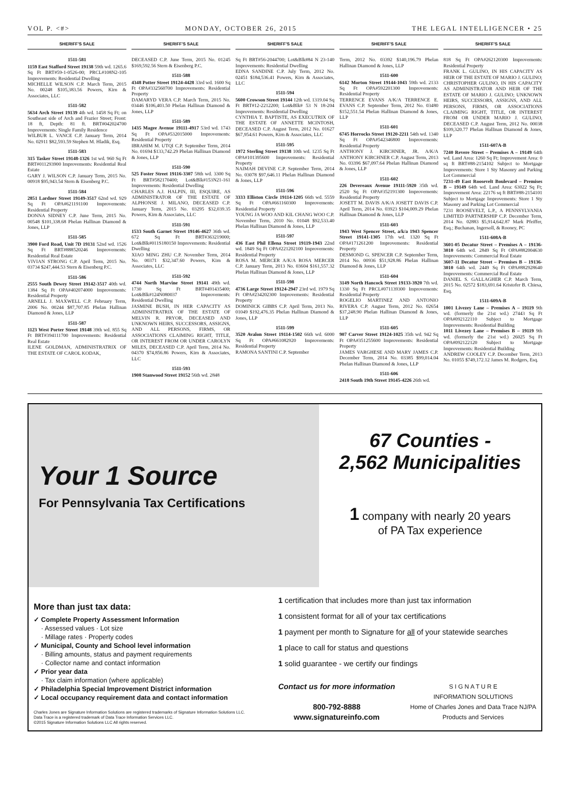VOL P. <#> MONDAY, OCTOBER 26, 2015 THE LEGAL INTELLIGENCER • 25
SHERIFF'S SALE
1511-581
1159 East Stafford Street 19138 59th wd. 1265.6 Sq Ft BRT#59-1-0526-00; PRCL#108N2-105 Improvements: Residential Dwelling
MICHELLE WILSON C.P. March Term, 2015 No. 00248 $105,383.56 Powers, Kirn & Associates, LLC
1511-582
5634 Arch Street 19139 4th wd. 1458 Sq Ft; on Southeast side of Arch and Frazier Street; Front: 18 ft, Depth: 81 ft. BRT#042024700 Improvements: Single Family Residence
WILBUR L. VANCE C.P. January Term, 2014 No. 02911 $82,593.59 Stephen M. Hladik, Esq.
1511-583
315 Tasker Street 19148-1326 1st wd. 960 Sq Ft BRT#011293900 Improvements: Residential Real Estate
GARY J. WILSON C.P. January Term, 2015 No. 00918 $95,943.54 Stern & Eisenberg P.C.
1511-584
2851 Lardner Street 19149-3517 62nd wd. 929 Sq Ft OPA#621191100 Improvements: Residential Property
DONNA SIDNEY C.P. June Term, 2015 No. 00548 $101,338.68 Phelan Hallinan Diamond & Jones, LLP
1511-585
3900 Ford Road, Unit 7D 19131 52nd wd. 1526 Sq Ft BRT#888520246 Improvements: Residential Real Estate
VIVIAN STRONG C.P. April Term, 2015 No. 03734 $247,444.53 Stern & Eisenberg P.C.
1511-586
2555 South Dewey Street 19142-3517 40th wd. 1384 Sq Ft OPA#402074000 Improvements: Residential Property
ARNELL J. MAXWELL C.P. February Term, 2006 No. 00244 $87,707.85 Phelan Hallinan Diamond & Jones, LLP
1511-587
1123 West Porter Street 19148 39th wd. 855 Sq Ft BRT#394111700 Improvements: Residential Real Estate
ILENE GOLDMAN, ADMINISTRATRIX OF THE ESTATE OF CAROL KODAK,
SHERIFF'S SALE
DECEASED C.P. June Term, 2015 No. 01245 $169,592.56 Stern & Eisenberg P.C.
1511-588
4348 Potter Street 19124-4428 33rd wd. 1600 Sq Ft OPA#332560700 Improvements: Residential Property
DAMARYD VERA C.P. March Term, 2015 No. 03446 $106,403.50 Phelan Hallinan Diamond & Jones, LLP
1511-589
1435 Magee Avenue 19111-4917 53rd wd. 1743 Sq Ft OPA#532015000 Improvements: Residential Property
IBRAHIM M. UTQI C.P. September Term, 2014 No. 01694 $133,742.29 Phelan Hallinan Diamond & Jones, LLP
1511-590
525 Foster Street 19116-3307 58th wd. 3300 Sq Ft BRT#582170400; Lot&Blk#153N21-161 Improvements: Residential Dwelling
CHARLES A.J. HALPIN, III, ESQUIRE, AS ADMINISTRATOR OF THE ESTATE OF ALPHONSE J. MILANO, DECEASED C.P. January Term, 2015 No. 03295 $32,039.35 Powers, Kirn & Associates, LLC
1511-591
1533 South Garnet Street 19146-4627 36th wd. 672 Sq Ft BRT#363219000; Lot&Blk#011S180150 Improvements: Residential Dwelling
XIAO MING ZHU C.P. November Term, 2014 No. 00371 $32,347.60 Powers, Kirn & Associates, LLC
1511-592
4744 North Marvine Street 19141 49th wd. 1730 Sq Ft BRT#491435400; Lot&Blk#124N080037 Improvements: Residential Dwelling
JASMINE BUSH, IN HER CAPACITY AS ADMINSITRATRIX OF THE ESTATE OF MELVIN R. PRYOR, DECEASED AND UNKNOWN HEIRS, SUCCESSORS, ASSIGNS, AND ALL PERSONS, FIRMS, OR ASSOCIATIONS CLAIMING RIGHT, TITLE, OR INTEREST FROM OR UNDER CAROLYN MILES, DECEASED C.P. April Term, 2014 No. 04370 $74,856.86 Powers, Kirn & Associates, LLC
1511-593
1908 Stanwood Street 19152 56th wd. 2848
SHERIFF'S SALE
Sq Ft BRT#56-2044700; Lot&Blk#84 N 23-140 Improvements: Residential Dwelling
EDNA SANDINE C.P. July Term, 2012 No. 02451 $184,536.41 Powers, Kirn & Associates, LLC
1511-594
5600 Crowson Street 19144 12th wd. 1319.04 Sq Ft BRT#12-2212200; Lot&Blk# 53 N 18-204 Improvements: Residential Dwelling
CYNTHIA T. BAPTISTE, AS EXECUTRIX OF THE ESTATE OF ANNETTE MCINTOSH, DECEASED C.P. August Term, 2012 No. 01627 $67,954.61 Powers, Kirn & Associates, LLC
1511-595
1972 Sterling Street 19138 10th wd. 1235 Sq Ft OPA#101395600 Improvements: Residential Property
NAIMAH DEVINE C.P. September Term, 2014 No. 03078 $97,646.11 Phelan Hallinan Diamond & Jones, LLP
1511-596
3333 Elliston Circle 19114-1205 66th wd. 5559 Sq Ft OPA#661160300 Improvements: Residential Property
YOUNG JA WOO AND KIL CHANG WOO C.P. November Term, 2010 No. 01048 $92,533.40 Phelan Hallinan Diamond & Jones, LLP
1511-597
436 East Phil Ellena Street 19119-1943 22nd wd. 1849 Sq Ft OPA#221202100 Improvements: Residential Property
ROSA M. MERCER A/K/A ROSA MERCER C.P. January Term, 2013 No. 03604 $161,557.32 Phelan Hallinan Diamond & Jones, LLP
1511-598
4736 Large Street 19124-2947 23rd wd. 1979 Sq Ft OPA#234202300 Improvements: Residential Property
DOMINICK GIBBS C.P. April Term, 2013 No. 01049 $192,476.35 Phelan Hallinan Diamond & Jones, LLP
1511-599
3520 Avalon Street 19114-1502 66th wd. 6000 Sq Ft OPA#661082920 Improvements: Residential Property
RAMONA SANTINI C.P. September
SHERIFF'S SALE
Term, 2012 No. 03392 $140,196.79 Phelan Hallinan Diamond & Jones, LLP
1511-600
6142 Morton Street 19144-1043 59th wd. 2133 Sq Ft OPA#592201300 Improvements: Residential Property
TERRENCE EVANS A/K/A TERRENCE E. EVANS C.P. September Term, 2012 No. 03480 $152,551.54 Phelan Hallinan Diamond & Jones, LLP
1511-601
6745 Horrocks Street 19120-2211 54th wd. 1340 Sq Ft OPA#542346800 Improvements: Residential Property
ANTHONY J. KIRCHNER, JR. A/K/A ANTHONY KIRCHNER C.P. August Term, 2013 No. 03396 $67,097.64 Phelan Hallinan Diamond & Jones, LLP
1511-602
226 Devereaux Avenue 19111-5920 35th wd. 2520 Sq Ft OPA#352191300 Improvements: Residential Property
JOSETT M. DAVIS A/K/A JOSETT DAVIS C.P. April Term, 2014 No. 03923 $104,009.29 Phelan Hallinan Diamond & Jones, LLP
1511-603
1943 West Spencer Street, a/k/a 1943 Spencer Street 19141-1305 17th wd. 1320 Sq Ft OPA#171261200 Improvements: Residential Property
DESMOND G. SPENCER C.P. September Term, 2014 No. 00936 $51,928.86 Phelan Hallinan Diamond & Jones, LLP
1511-604
3149 North Hancock Street 19133-3920 7th wd. 1330 Sq Ft PRCL#071139300 Improvements: Residential Property
ROGELIO MARTINEZ AND ANTONIO RIVERA C.P. August Term, 2012 No. 02654 $37,248.90 Phelan Hallinan Diamond & Jones, LLP
1511-605
907 Carver Street 19124-1025 35th wd. 942 Sq Ft OPA#351255600 Improvements: Residential Property
JAMES VARGHESE AND MARY JAMES C.P. December Term, 2014 No. 03385 $99,014.04 Phelan Hallinan Diamond & Jones, LLP
1511-606
2418 South 19th Street 19145-4226 26th wd.
SHERIFF'S SALE
818 Sq Ft OPA#262120300 Improvements: Residential Property
FRANK L. GULINO, IN HIS CAPACITY AS HEIR OF THE ESTATE OF MARIO J. GULINO; CHRISTOPHER GULINO, IN HIS CAPACITY AS ADMINISTRATOR AND HEIR OF THE ESTATE OF MARIO J. GULINO; UNKNOWN HEIRS, SUCCESSORS, ASSIGNS, AND ALL PERSONS, FIRMS, OR ASSOCIATIONS CLAIMING RIGHT, TITLE, OR INTEREST FROM OR UNDER MARIO J. GULINO, DECEASED C.P. August Term, 2012 No. 00038 $109,320.77 Phelan Hallinan Diamond & Jones, LLP
1511-607A-B
7240 Revere Street – Premises A – 19149 64th wd. Land Area: 1260 Sq Ft; Improvement Area: 0 sq ft BRT#88-2154102 Subject to Mortgage Improvements: Store 1 Sty Masonry and Parking Lot Commercial
7231-49 East Roosevelt Boulevard – Premises B – 19149 64th wd. Land Area: 63022 Sq Ft; Improvement Area: 22176 sq ft BRT#88-2154101 Subject to Mortgage Improvements: Store 1 Sty Masonry and Parking Lot Commercial
7231 ROOSEVELT, L.P., A PENNSYLVANIA LIMITED PARTNERSHIP C.P. December Term, 2014 No. 02883 $5,914,642.87 Mark Pfeiffer, Esq.; Buchanan, Ingersoll, & Rooney, PC
1511-608A-B
3601-05 Decatur Street – Premises A – 19136-3010 64th wd. 2849 Sq Ft OPA#882004630 Improvements: Commercial Real Estate
3607-11 Decatur Street – Premises B – 19136-3010 64th wd. 2449 Sq Ft OPA#882928640 Improvements: Commercial Real Estate
DANIEL S. GALLAGHER C.P. March Term, 2015 No. 02572 $183,691.64 Kristofer B. Chiesa, Esq.
1511-609A-B
1001 Livezey Lane – Premises A – 19119 9th wd. (formerly the 21st wd.) 27443 Sq Ft OPA#092122110 Subject to Mortgage Improvements: Residential Building
1011 Livezey Lane – Premises B – 19119 9th wd. (formerly the 21st wd.) 26025 Sq Ft OPA#092122120 Subject to Mortgage Improvements: Residential Building
ANDREW COOLEY C.P. December Term, 2013 No. 01055 $749,172.12 James M. Rodgers, Esq.
Your 1 Source
For Pennsylvania Tax Certifications
67 Counties -
2,562 Municipalities
1 company with nearly 20 years
of PA Tax experience
More than just tax data:
✓ Complete Property Assessment Information
· Assessed values · Lot size
· Millage rates · Property codes
✓ Municipal, County and School level information
· Billing amounts, status and payment requirements
· Collector name and contact information
✓ Prior year data
· Tax claim information (where applicable)
✓ Philadelphia Special Improvement District information
✓ Local occupancy requirement data and contact information
Charles Jones are Signature Information Solutions are registered trademarks of Signature Information Solutions LLC.
Data Trace is a registered trademark of Data Trace Information Services LLC.
©2015 Signature Information Solutions LLC All rights reserved.
1 certification that includes more than just tax information
1 consistent format for all of your tax certifications
1 payment per month to Signature for all of your statewide searches
1 place to call for status and questions
1 solid guarantee - we certify our findings
Contact us for more information
800-792-8888
www.signatureinfo.com
S I G N A T U R E
INFORMATION SOLUTIONS
Home of Charles Jones and Data Trace NJ/PA
Products and Services